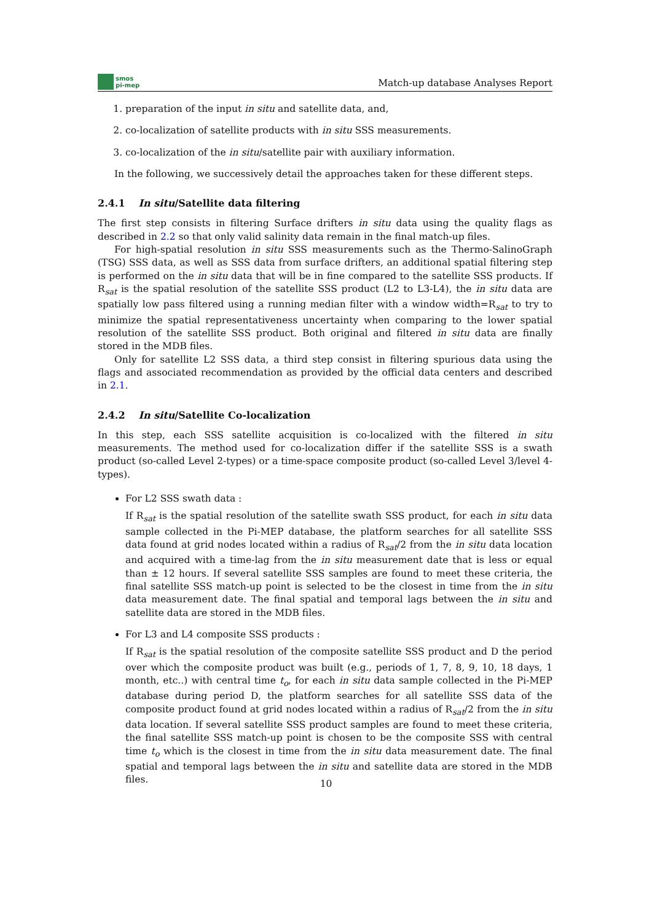smos
pi-mep
Match-up database Analyses Report
1. preparation of the input in situ and satellite data, and,
2. co-localization of satellite products with in situ SSS measurements.
3. co-localization of the in situ/satellite pair with auxiliary information.
In the following, we successively detail the approaches taken for these different steps.
2.4.1 In situ/Satellite data filtering
The first step consists in filtering Surface drifters in situ data using the quality flags as described in 2.2 so that only valid salinity data remain in the final match-up files.
For high-spatial resolution in situ SSS measurements such as the Thermo-SalinoGraph (TSG) SSS data, as well as SSS data from surface drifters, an additional spatial filtering step is performed on the in situ data that will be in fine compared to the satellite SSS products. If R<sub>sat</sub> is the spatial resolution of the satellite SSS product (L2 to L3-L4), the in situ data are spatially low pass filtered using a running median filter with a window width=R<sub>sat</sub> to try to minimize the spatial representativeness uncertainty when comparing to the lower spatial resolution of the satellite SSS product. Both original and filtered in situ data are finally stored in the MDB files.
Only for satellite L2 SSS data, a third step consist in filtering spurious data using the flags and associated recommendation as provided by the official data centers and described in 2.1.
2.4.2 In situ/Satellite Co-localization
In this step, each SSS satellite acquisition is co-localized with the filtered in situ measurements. The method used for co-localization differ if the satellite SSS is a swath product (so-called Level 2-types) or a time-space composite product (so-called Level 3/level 4-types).
For L2 SSS swath data :
If R<sub>sat</sub> is the spatial resolution of the satellite swath SSS product, for each in situ data sample collected in the Pi-MEP database, the platform searches for all satellite SSS data found at grid nodes located within a radius of R<sub>sat</sub>/2 from the in situ data location and acquired with a time-lag from the in situ measurement date that is less or equal than ± 12 hours. If several satellite SSS samples are found to meet these criteria, the final satellite SSS match-up point is selected to be the closest in time from the in situ data measurement date. The final spatial and temporal lags between the in situ and satellite data are stored in the MDB files.
For L3 and L4 composite SSS products :
If R<sub>sat</sub> is the spatial resolution of the composite satellite SSS product and D the period over which the composite product was built (e.g., periods of 1, 7, 8, 9, 10, 18 days, 1 month, etc..) with central time t<sub>o</sub>, for each in situ data sample collected in the Pi-MEP database during period D, the platform searches for all satellite SSS data of the composite product found at grid nodes located within a radius of R<sub>sat</sub>/2 from the in situ data location. If several satellite SSS product samples are found to meet these criteria, the final satellite SSS match-up point is chosen to be the composite SSS with central time t<sub>o</sub> which is the closest in time from the in situ data measurement date. The final spatial and temporal lags between the in situ and satellite data are stored in the MDB files.
10